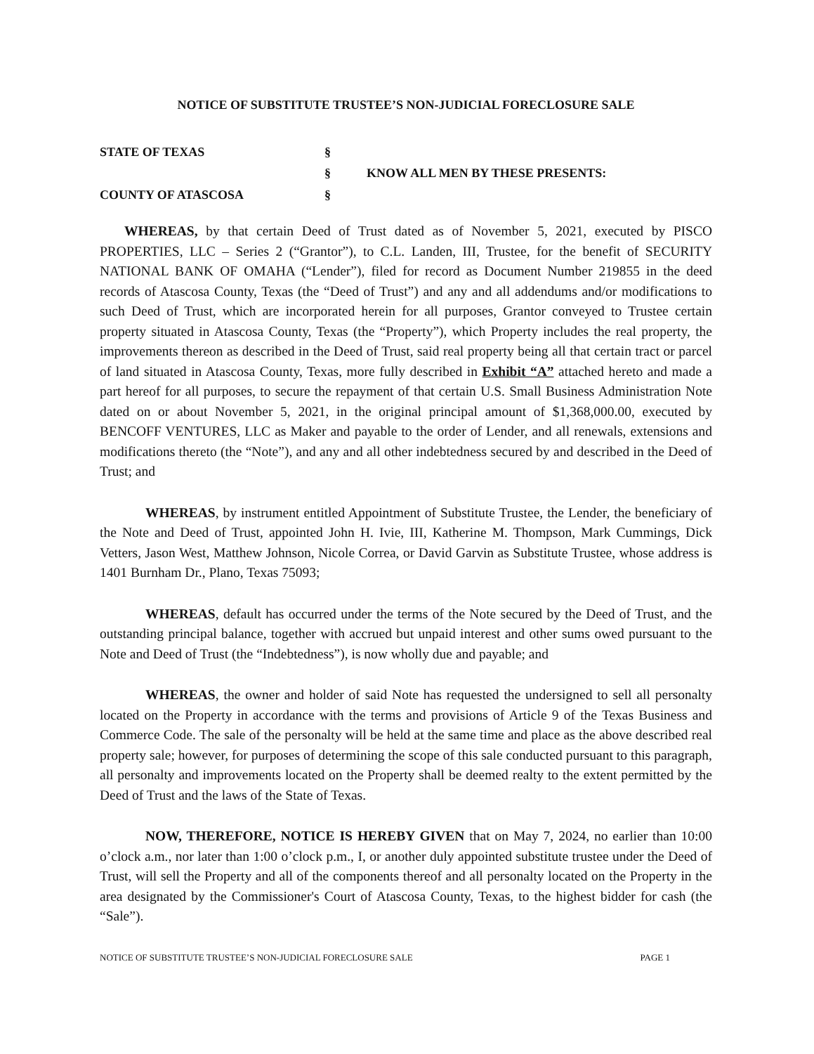NOTICE OF SUBSTITUTE TRUSTEE’S NON-JUDICIAL FORECLOSURE SALE
STATE OF TEXAS §
§ KNOW ALL MEN BY THESE PRESENTS:
COUNTY OF ATASCOSA §
WHEREAS, by that certain Deed of Trust dated as of November 5, 2021, executed by PISCO PROPERTIES, LLC – Series 2 (“Grantor”), to C.L. Landen, III, Trustee, for the benefit of SECURITY NATIONAL BANK OF OMAHA (“Lender”), filed for record as Document Number 219855 in the deed records of Atascosa County, Texas (the “Deed of Trust”) and any and all addendums and/or modifications to such Deed of Trust, which are incorporated herein for all purposes, Grantor conveyed to Trustee certain property situated in Atascosa County, Texas (the “Property”), which Property includes the real property, the improvements thereon as described in the Deed of Trust, said real property being all that certain tract or parcel of land situated in Atascosa County, Texas, more fully described in Exhibit “A” attached hereto and made a part hereof for all purposes, to secure the repayment of that certain U.S. Small Business Administration Note dated on or about November 5, 2021, in the original principal amount of $1,368,000.00, executed by BENCOFF VENTURES, LLC as Maker and payable to the order of Lender, and all renewals, extensions and modifications thereto (the “Note”), and any and all other indebtedness secured by and described in the Deed of Trust; and
WHEREAS, by instrument entitled Appointment of Substitute Trustee, the Lender, the beneficiary of the Note and Deed of Trust, appointed John H. Ivie, III, Katherine M. Thompson, Mark Cummings, Dick Vetters, Jason West, Matthew Johnson, Nicole Correa, or David Garvin as Substitute Trustee, whose address is 1401 Burnham Dr., Plano, Texas 75093;
WHEREAS, default has occurred under the terms of the Note secured by the Deed of Trust, and the outstanding principal balance, together with accrued but unpaid interest and other sums owed pursuant to the Note and Deed of Trust (the “Indebtedness”), is now wholly due and payable; and
WHEREAS, the owner and holder of said Note has requested the undersigned to sell all personalty located on the Property in accordance with the terms and provisions of Article 9 of the Texas Business and Commerce Code. The sale of the personalty will be held at the same time and place as the above described real property sale; however, for purposes of determining the scope of this sale conducted pursuant to this paragraph, all personalty and improvements located on the Property shall be deemed realty to the extent permitted by the Deed of Trust and the laws of the State of Texas.
NOW, THEREFORE, NOTICE IS HEREBY GIVEN that on May 7, 2024, no earlier than 10:00 o’clock a.m., nor later than 1:00 o’clock p.m., I, or another duly appointed substitute trustee under the Deed of Trust, will sell the Property and all of the components thereof and all personalty located on the Property in the area designated by the Commissioner's Court of Atascosa County, Texas, to the highest bidder for cash (the “Sale”).
NOTICE OF SUBSTITUTE TRUSTEE’S NON-JUDICIAL FORECLOSURE SALE PAGE 1